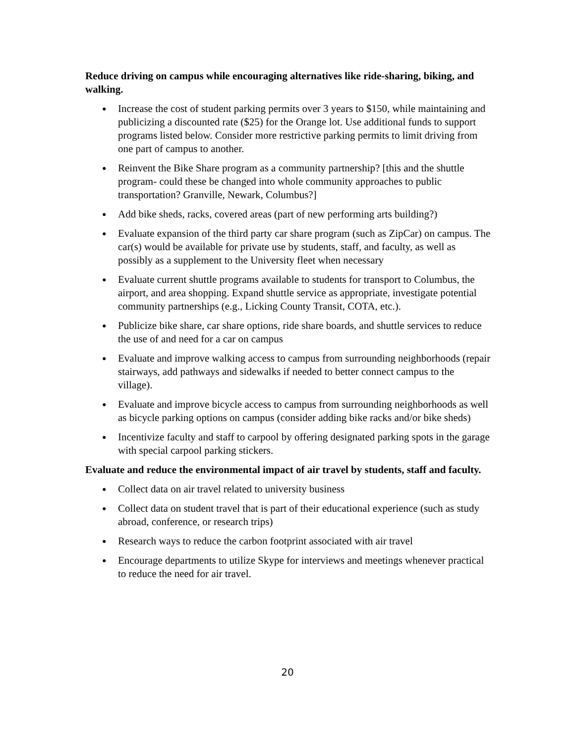Reduce driving on campus while encouraging alternatives like ride-sharing, biking, and walking.
● Increase the cost of student parking permits over 3 years to $150, while maintaining and publicizing a discounted rate ($25) for the Orange lot. Use additional funds to support programs listed below. Consider more restrictive parking permits to limit driving from one part of campus to another.
● Reinvent the Bike Share program as a community partnership? [this and the shuttle program- could these be changed into whole community approaches to public transportation? Granville, Newark, Columbus?]
● Add bike sheds, racks, covered areas (part of new performing arts building?)
● Evaluate expansion of the third party car share program (such as ZipCar) on campus. The car(s) would be available for private use by students, staff, and faculty, as well as possibly as a supplement to the University fleet when necessary
● Evaluate current shuttle programs available to students for transport to Columbus, the airport, and area shopping. Expand shuttle service as appropriate, investigate potential community partnerships (e.g., Licking County Transit, COTA, etc.).
● Publicize bike share, car share options, ride share boards, and shuttle services to reduce the use of and need for a car on campus
● Evaluate and improve walking access to campus from surrounding neighborhoods (repair stairways, add pathways and sidewalks if needed to better connect campus to the village).
● Evaluate and improve bicycle access to campus from surrounding neighborhoods as well as bicycle parking options on campus (consider adding bike racks and/or bike sheds)
● Incentivize faculty and staff to carpool by offering designated parking spots in the garage with special carpool parking stickers.
Evaluate and reduce the environmental impact of air travel by students, staff and faculty.
● Collect data on air travel related to university business
● Collect data on student travel that is part of their educational experience (such as study abroad, conference, or research trips)
● Research ways to reduce the carbon footprint associated with air travel
● Encourage departments to utilize Skype for interviews and meetings whenever practical to reduce the need for air travel.
20